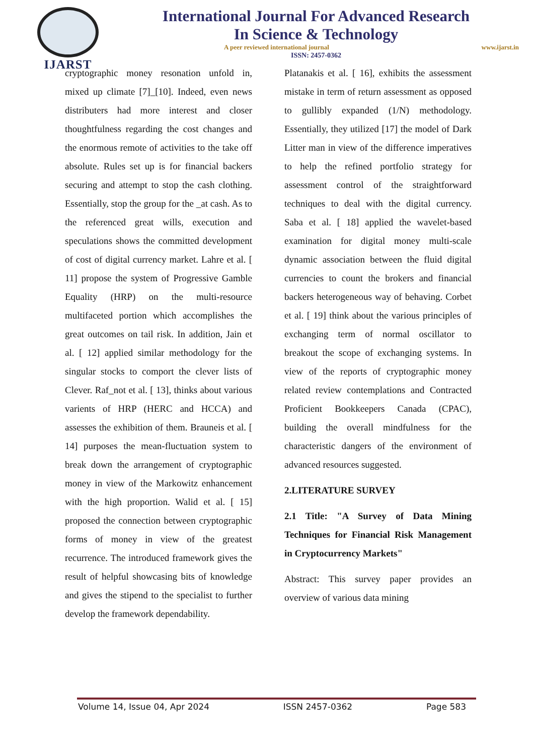IJARST
International Journal For Advanced Research
In Science & Technology
A peer reviewed international journal www.ijarst.in
ISSN: 2457-0362
cryptographic money resonation unfold in, mixed up climate [7]_[10]. Indeed, even news distributers had more interest and closer thoughtfulness regarding the cost changes and the enormous remote of activities to the take off absolute. Rules set up is for financial backers securing and attempt to stop the cash clothing. Essentially, stop the group for the _at cash. As to the referenced great wills, execution and speculations shows the committed development of cost of digital currency market. Lahre et al. [ 11] propose the system of Progressive Gamble Equality (HRP) on the multi-resource multifaceted portion which accomplishes the great outcomes on tail risk. In addition, Jain et al. [ 12] applied similar methodology for the singular stocks to comport the clever lists of Clever. Raf_not et al. [ 13], thinks about various varients of HRP (HERC and HCCA) and assesses the exhibition of them. Brauneis et al. [ 14] purposes the mean-fluctuation system to break down the arrangement of cryptographic money in view of the Markowitz enhancement with the high proportion. Walid et al. [ 15] proposed the connection between cryptographic forms of money in view of the greatest recurrence. The introduced framework gives the result of helpful showcasing bits of knowledge and gives the stipend to the specialist to further develop the framework dependability.
Platanakis et al. [ 16], exhibits the assessment mistake in term of return assessment as opposed to gullibly expanded (1/N) methodology. Essentially, they utilized [17] the model of Dark Litter man in view of the difference imperatives to help the refined portfolio strategy for assessment control of the straightforward techniques to deal with the digital currency. Saba et al. [ 18] applied the wavelet-based examination for digital money multi-scale dynamic association between the fluid digital currencies to count the brokers and financial backers heterogeneous way of behaving. Corbet et al. [ 19] think about the various principles of exchanging term of normal oscillator to breakout the scope of exchanging systems. In view of the reports of cryptographic money related review contemplations and Contracted Proficient Bookkeepers Canada (CPAC), building the overall mindfulness for the characteristic dangers of the environment of advanced resources suggested.
2.LITERATURE SURVEY
2.1 Title: "A Survey of Data Mining Techniques for Financial Risk Management in Cryptocurrency Markets"
Abstract: This survey paper provides an overview of various data mining
Volume 14, Issue 04, Apr 2024 ISSN 2457-0362 Page 583